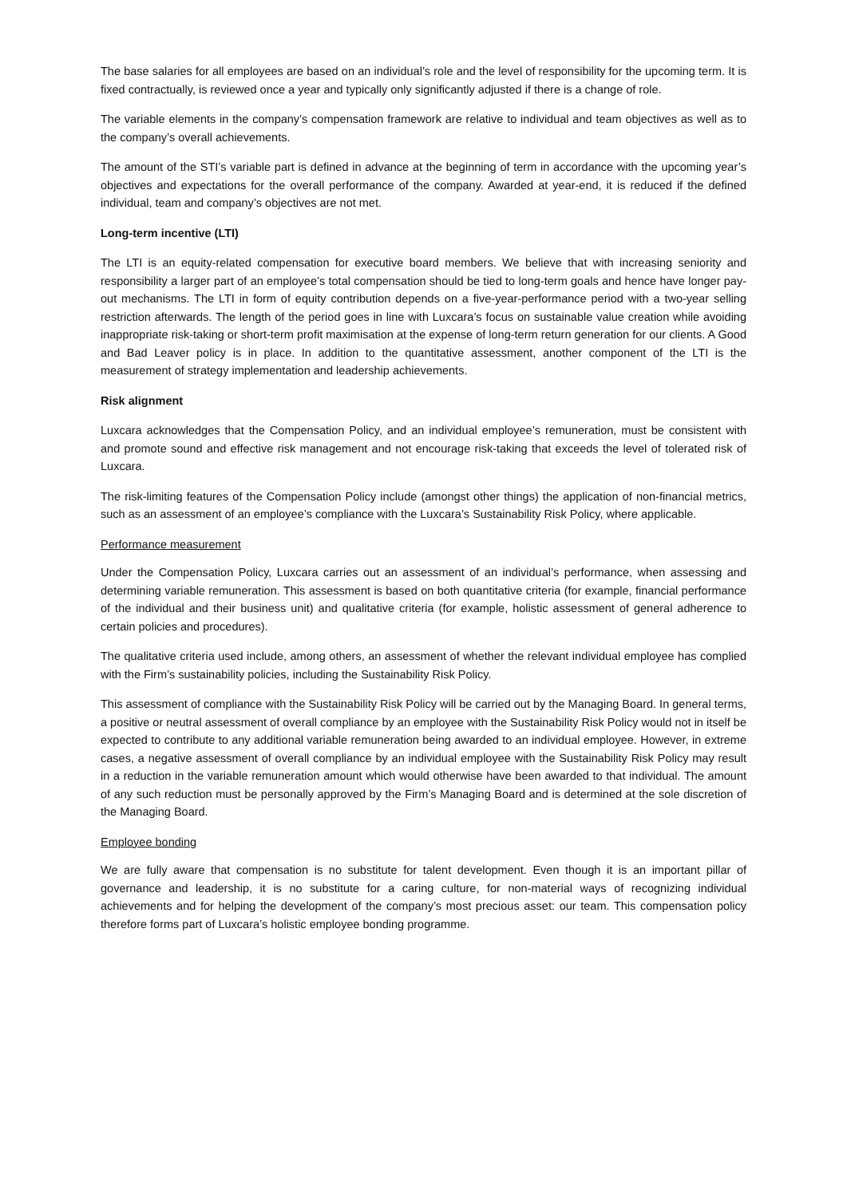The base salaries for all employees are based on an individual’s role and the level of responsibility for the upcoming term. It is fixed contractually, is reviewed once a year and typically only significantly adjusted if there is a change of role.
The variable elements in the company’s compensation framework are relative to individual and team objectives as well as to the company’s overall achievements.
The amount of the STI’s variable part is defined in advance at the beginning of term in accordance with the upcoming year’s objectives and expectations for the overall performance of the company. Awarded at year-end, it is reduced if the defined individual, team and company’s objectives are not met.
Long-term incentive (LTI)
The LTI is an equity-related compensation for executive board members. We believe that with increasing seniority and responsibility a larger part of an employee’s total compensation should be tied to long-term goals and hence have longer pay-out mechanisms. The LTI in form of equity contribution depends on a five-year-performance period with a two-year selling restriction afterwards. The length of the period goes in line with Luxcara’s focus on sustainable value creation while avoiding inappropriate risk-taking or short-term profit maximisation at the expense of long-term return generation for our clients. A Good and Bad Leaver policy is in place. In addition to the quantitative assessment, another component of the LTI is the measurement of strategy implementation and leadership achievements.
Risk alignment
Luxcara acknowledges that the Compensation Policy, and an individual employee’s remuneration, must be consistent with and promote sound and effective risk management and not encourage risk-taking that exceeds the level of tolerated risk of Luxcara.
The risk-limiting features of the Compensation Policy include (amongst other things) the application of non-financial metrics, such as an assessment of an employee’s compliance with the Luxcara’s Sustainability Risk Policy, where applicable.
Performance measurement
Under the Compensation Policy, Luxcara carries out an assessment of an individual’s performance, when assessing and determining variable remuneration. This assessment is based on both quantitative criteria (for example, financial performance of the individual and their business unit) and qualitative criteria (for example, holistic assessment of general adherence to certain policies and procedures).
The qualitative criteria used include, among others, an assessment of whether the relevant individual employee has complied with the Firm’s sustainability policies, including the Sustainability Risk Policy.
This assessment of compliance with the Sustainability Risk Policy will be carried out by the Managing Board. In general terms, a positive or neutral assessment of overall compliance by an employee with the Sustainability Risk Policy would not in itself be expected to contribute to any additional variable remuneration being awarded to an individual employee. However, in extreme cases, a negative assessment of overall compliance by an individual employee with the Sustainability Risk Policy may result in a reduction in the variable remuneration amount which would otherwise have been awarded to that individual. The amount of any such reduction must be personally approved by the Firm’s Managing Board and is determined at the sole discretion of the Managing Board.
Employee bonding
We are fully aware that compensation is no substitute for talent development. Even though it is an important pillar of governance and leadership, it is no substitute for a caring culture, for non-material ways of recognizing individual achievements and for helping the development of the company’s most precious asset: our team. This compensation policy therefore forms part of Luxcara’s holistic employee bonding programme.